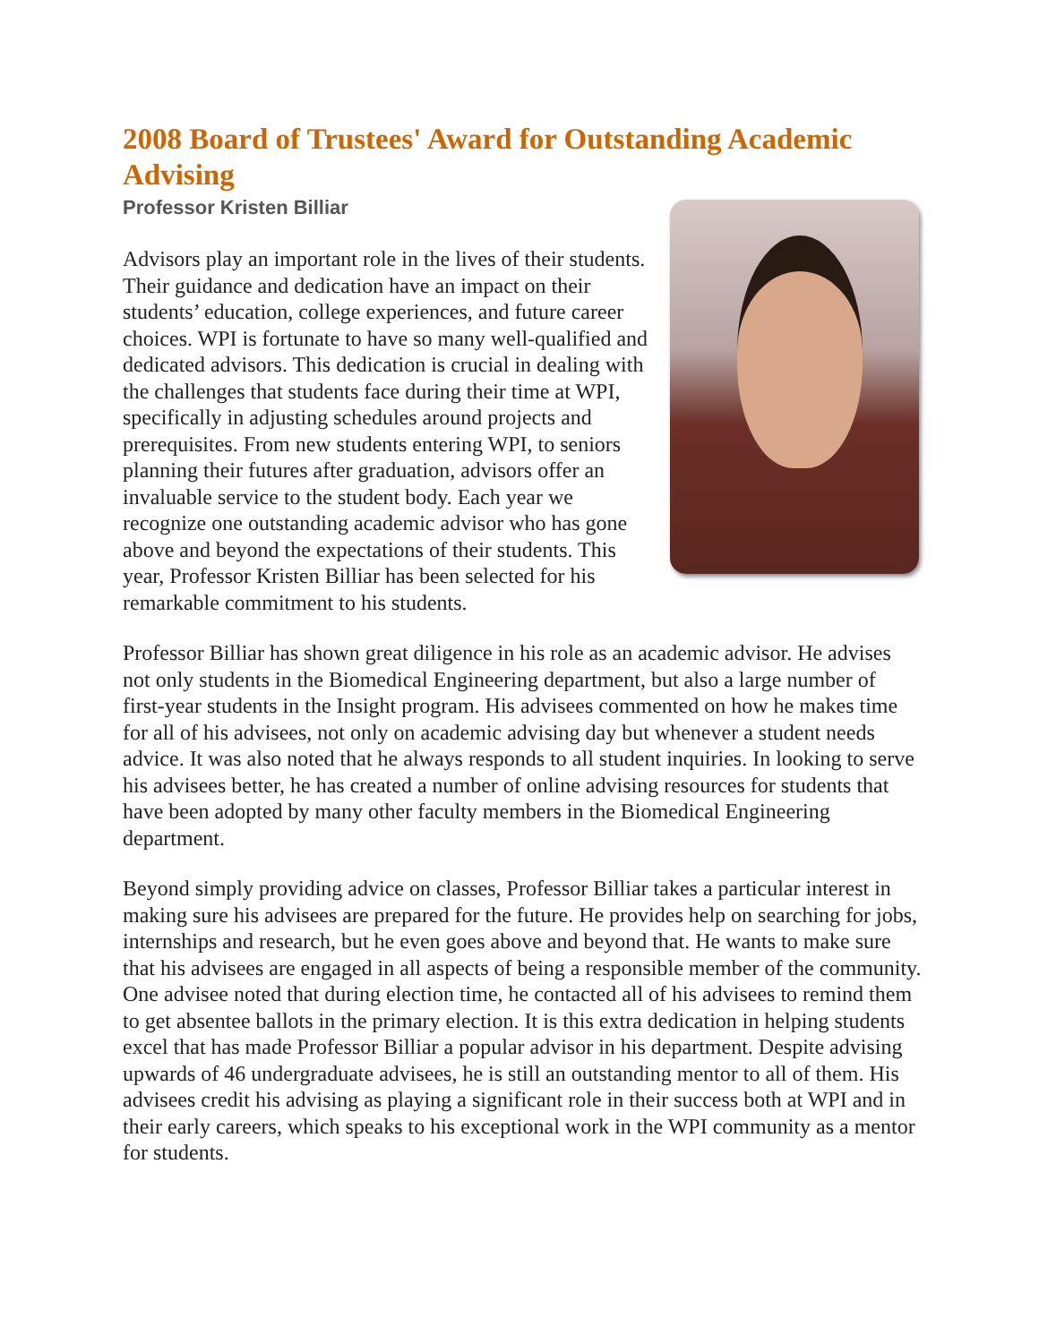2008 Board of Trustees' Award for Outstanding Academic Advising
Professor Kristen Billiar
Advisors play an important role in the lives of their students. Their guidance and dedication have an impact on their students’ education, college experiences, and future career choices. WPI is fortunate to have so many well-qualified and dedicated advisors. This dedication is crucial in dealing with the challenges that students face during their time at WPI, specifically in adjusting schedules around projects and prerequisites. From new students entering WPI, to seniors planning their futures after graduation, advisors offer an invaluable service to the student body. Each year we recognize one outstanding academic advisor who has gone above and beyond the expectations of their students. This year, Professor Kristen Billiar has been selected for his remarkable commitment to his students.
Professor Billiar has shown great diligence in his role as an academic advisor. He advises not only students in the Biomedical Engineering department, but also a large number of first-year students in the Insight program. His advisees commented on how he makes time for all of his advisees, not only on academic advising day but whenever a student needs advice. It was also noted that he always responds to all student inquiries. In looking to serve his advisees better, he has created a number of online advising resources for students that have been adopted by many other faculty members in the Biomedical Engineering department.
Beyond simply providing advice on classes, Professor Billiar takes a particular interest in making sure his advisees are prepared for the future. He provides help on searching for jobs, internships and research, but he even goes above and beyond that. He wants to make sure that his advisees are engaged in all aspects of being a responsible member of the community. One advisee noted that during election time, he contacted all of his advisees to remind them to get absentee ballots in the primary election. It is this extra dedication in helping students excel that has made Professor Billiar a popular advisor in his department. Despite advising upwards of 46 undergraduate advisees, he is still an outstanding mentor to all of them. His advisees credit his advising as playing a significant role in their success both at WPI and in their early careers, which speaks to his exceptional work in the WPI community as a mentor for students.